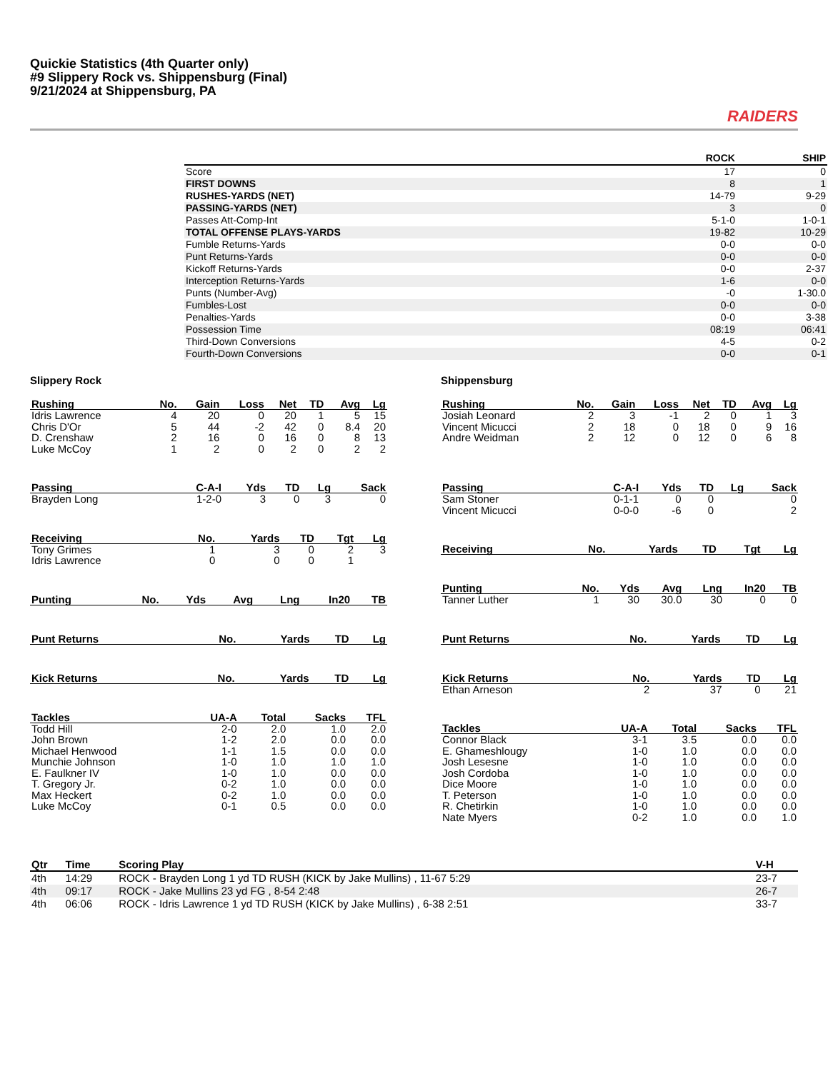Quickie Statistics (4th Quarter only)
#9 Slippery Rock vs. Shippensburg (Final)
9/21/2024 at Shippensburg, PA
RAIDERS
| | ROCK | SHIP |
| --- | --- | --- |
| Score | 17 | 0 |
| FIRST DOWNS | 8 | 1 |
| RUSHES-YARDS (NET) | 14-79 | 9-29 |
| PASSING-YARDS (NET) | 3 | 0 |
| Passes Att-Comp-Int | 5-1-0 | 1-0-1 |
| TOTAL OFFENSE PLAYS-YARDS | 19-82 | 10-29 |
| Fumble Returns-Yards | 0-0 | 0-0 |
| Punt Returns-Yards | 0-0 | 0-0 |
| Kickoff Returns-Yards | 0-0 | 2-37 |
| Interception Returns-Yards | 1-6 | 0-0 |
| Punts (Number-Avg) | -0 | 1-30.0 |
| Fumbles-Lost | 0-0 | 0-0 |
| Penalties-Yards | 0-0 | 3-38 |
| Possession Time | 08:19 | 06:41 |
| Third-Down Conversions | 4-5 | 0-2 |
| Fourth-Down Conversions | 0-0 | 0-1 |
Slippery Rock
| Rushing | No. | Gain | Loss | Net | TD | Avg | Lg |
| --- | --- | --- | --- | --- | --- | --- | --- |
| Idris Lawrence | 4 | 20 | 0 | 20 | 1 | 5 | 15 |
| Chris D'Or | 5 | 44 | -2 | 42 | 0 | 8.4 | 20 |
| D. Crenshaw | 2 | 16 | 0 | 16 | 0 | 8 | 13 |
| Luke McCoy | 1 | 2 | 0 | 2 | 0 | 2 | 2 |
| Passing | C-A-I | Yds | TD | Lg | Sack |
| --- | --- | --- | --- | --- | --- |
| Brayden Long | 1-2-0 | 3 | 0 | 3 | 0 |
| Receiving | No. | Yards | TD | Tgt | Lg |
| --- | --- | --- | --- | --- | --- |
| Tony Grimes | 1 | 3 | 0 | 2 | 3 |
| Idris Lawrence | 0 | 0 | 0 | 1 | |
| Punting | No. | Yds | Avg | Lng | In20 | TB |
| --- | --- | --- | --- | --- | --- | --- |
| Punt Returns | No. | Yards | TD | Lg |
| --- | --- | --- | --- | --- |
| Kick Returns | No. | Yards | TD | Lg |
| --- | --- | --- | --- | --- |
| Tackles | UA-A | Total | Sacks | TFL |
| --- | --- | --- | --- | --- |
| Todd Hill | 2-0 | 2.0 | 1.0 | 2.0 |
| John Brown | 1-2 | 2.0 | 0.0 | 0.0 |
| Michael Henwood | 1-1 | 1.5 | 0.0 | 0.0 |
| Munchie Johnson | 1-0 | 1.0 | 1.0 | 1.0 |
| E. Faulkner IV | 1-0 | 1.0 | 0.0 | 0.0 |
| T. Gregory Jr. | 0-2 | 1.0 | 0.0 | 0.0 |
| Max Heckert | 0-2 | 1.0 | 0.0 | 0.0 |
| Luke McCoy | 0-1 | 0.5 | 0.0 | 0.0 |
Shippensburg
| Rushing | No. | Gain | Loss | Net | TD | Avg | Lg |
| --- | --- | --- | --- | --- | --- | --- | --- |
| Josiah Leonard | 2 | 3 | -1 | 2 | 0 | 1 | 3 |
| Vincent Micucci | 2 | 18 | 0 | 18 | 0 | 9 | 16 |
| Andre Weidman | 2 | 12 | 0 | 12 | 0 | 6 | 8 |
| Passing | C-A-I | Yds | TD | Lg | Sack |
| --- | --- | --- | --- | --- | --- |
| Sam Stoner | 0-1-1 | 0 | 0 | | 0 |
| Vincent Micucci | 0-0-0 | -6 | 0 | | 2 |
| Receiving | No. | Yards | TD | Tgt | Lg |
| --- | --- | --- | --- | --- | --- |
| Punting | No. | Yds | Avg | Lng | In20 | TB |
| --- | --- | --- | --- | --- | --- | --- |
| Tanner Luther | 1 | 30 | 30.0 | 30 | 0 | 0 |
| Punt Returns | No. | Yards | TD | Lg |
| --- | --- | --- | --- | --- |
| Kick Returns | No. | Yards | TD | Lg |
| --- | --- | --- | --- | --- |
| Ethan Arneson | 2 | 37 | 0 | 21 |
| Tackles | UA-A | Total | Sacks | TFL |
| --- | --- | --- | --- | --- |
| Connor Black | 3-1 | 3.5 | 0.0 | 0.0 |
| E. Ghameshlougy | 1-0 | 1.0 | 0.0 | 0.0 |
| Josh Lesesne | 1-0 | 1.0 | 0.0 | 0.0 |
| Josh Cordoba | 1-0 | 1.0 | 0.0 | 0.0 |
| Dice Moore | 1-0 | 1.0 | 0.0 | 0.0 |
| T. Peterson | 1-0 | 1.0 | 0.0 | 0.0 |
| R. Chetirkin | 1-0 | 1.0 | 0.0 | 0.0 |
| Nate Myers | 0-2 | 1.0 | 0.0 | 1.0 |
| Qtr | Time | Scoring Play | V-H |
| --- | --- | --- | --- |
| 4th | 14:29 | ROCK - Brayden Long 1 yd TD RUSH (KICK by Jake Mullins) , 11-67 5:29 | 23-7 |
| 4th | 09:17 | ROCK - Jake Mullins 23 yd FG , 8-54 2:48 | 26-7 |
| 4th | 06:06 | ROCK - Idris Lawrence 1 yd TD RUSH (KICK by Jake Mullins) , 6-38 2:51 | 33-7 |